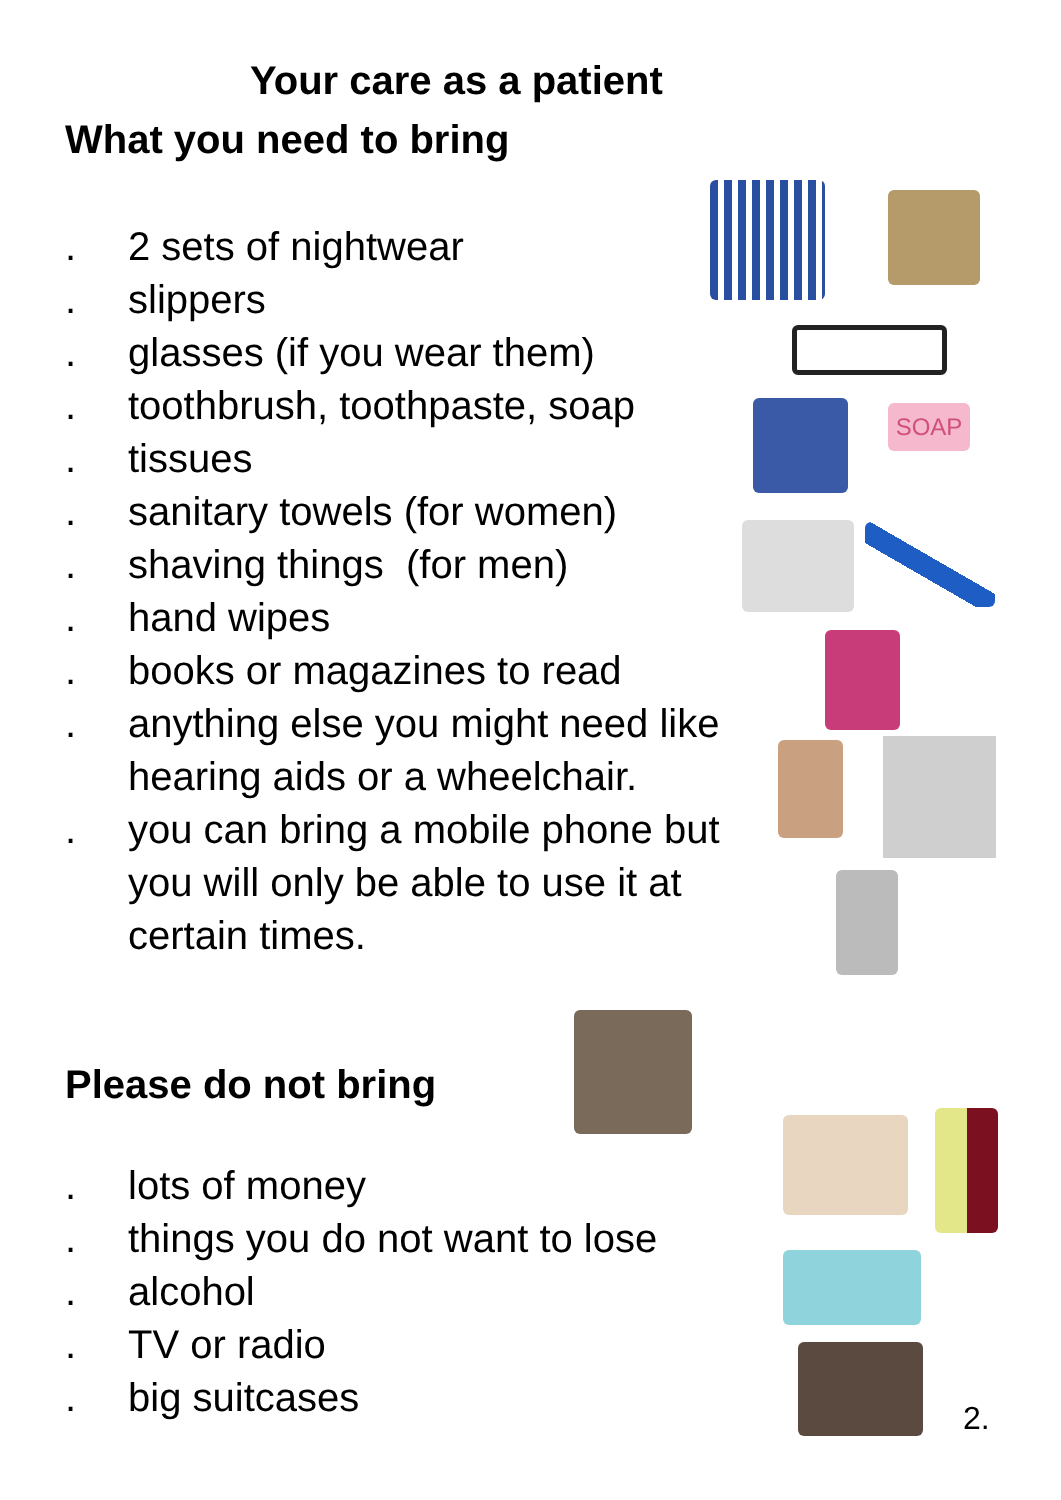Your care as a patient
What you need to bring
. 2 sets of nightwear
. slippers
. glasses (if you wear them)
. toothbrush, toothpaste, soap
. tissues
. sanitary towels (for women)
. shaving things (for men)
. hand wipes
. books or magazines to read
. anything else you might need like hearing aids or a wheelchair.
. you can bring a mobile phone but you will only be able to use it at certain times.
Please do not bring
. lots of money
. things you do not want to lose
. alcohol
. TV or radio
. big suitcases
SOAP
2.